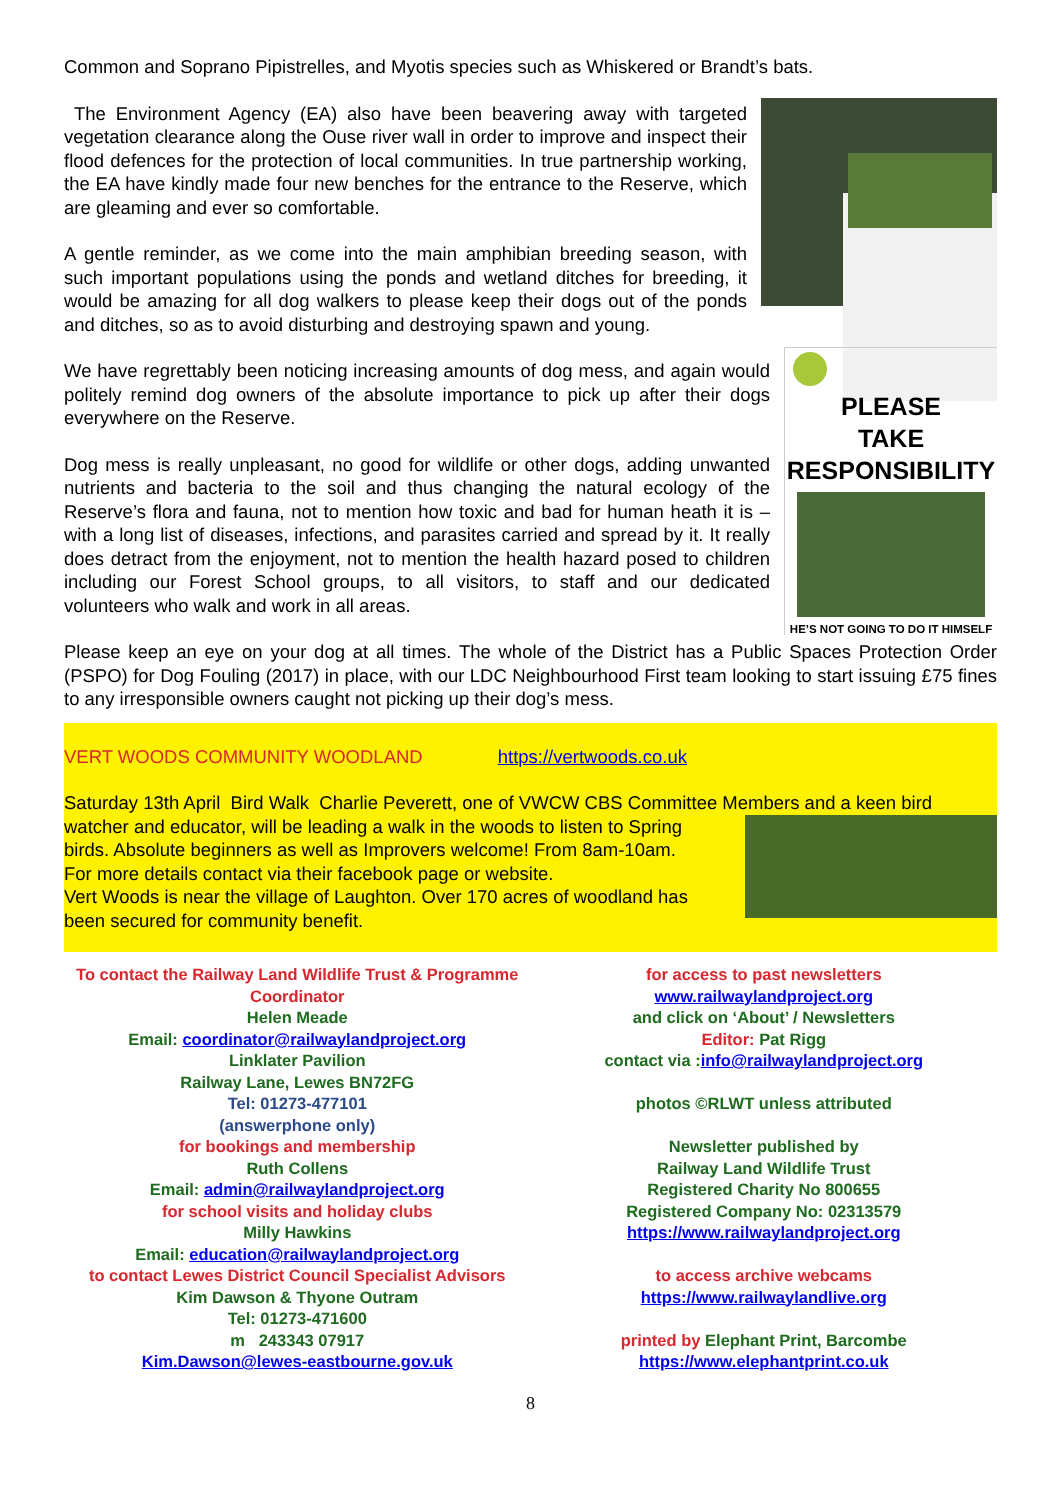Common and Soprano Pipistrelles, and Myotis species such as Whiskered or Brandt’s bats.
The Environment Agency (EA) also have been beavering away with targeted vegetation clearance along the Ouse river wall in order to improve and inspect their flood defences for the protection of local communities. In true partnership working, the EA have kindly made four new benches for the entrance to the Reserve, which are gleaming and ever so comfortable.
A gentle reminder, as we come into the main amphibian breeding season, with such important populations using the ponds and wetland ditches for breeding, it would be amazing for all dog walkers to please keep their dogs out of the ponds and ditches, so as to avoid disturbing and destroying spawn and young.
PLEASE
TAKE
RESPONSIBILITY
HE’S NOT GOING TO DO IT HIMSELF
We have regrettably been noticing increasing amounts of dog mess, and again would politely remind dog owners of the absolute importance to pick up after their dogs everywhere on the Reserve.
Dog mess is really unpleasant, no good for wildlife or other dogs, adding unwanted nutrients and bacteria to the soil and thus changing the natural ecology of the Reserve’s flora and fauna, not to mention how toxic and bad for human heath it is – with a long list of diseases, infections, and parasites carried and spread by it. It really does detract from the enjoyment, not to mention the health hazard posed to children including our Forest School groups, to all visitors, to staff and our dedicated volunteers who walk and work in all areas.
Please keep an eye on your dog at all times. The whole of the District has a Public Spaces Protection Order (PSPO) for Dog Fouling (2017) in place, with our LDC Neighbourhood First team looking to start issuing £75 fines to any irresponsible owners caught not picking up their dog’s mess.
VERT WOODS COMMUNITY WOODLAND https://vertwoods.co.uk
Saturday 13th April Bird Walk Charlie Peverett, one of VWCW CBS Committee Members and a keen bird
watcher and educator, will be leading a walk in the woods to listen to Spring birds. Absolute beginners as well as Improvers welcome! From 8am-10am.
For more details contact via their facebook page or website.
Vert Woods is near the village of Laughton. Over 170 acres of woodland has been secured for community benefit.
To contact the Railway Land Wildlife Trust & Programme Coordinator
Helen Meade
Email: coordinator@railwaylandproject.org
Linklater Pavilion
Railway Lane, Lewes BN72FG
Tel: 01273-477101
(answerphone only)
for bookings and membership
Ruth Collens
Email: admin@railwaylandproject.org
for school visits and holiday clubs
Milly Hawkins
Email: education@railwaylandproject.org
to contact Lewes District Council Specialist Advisors
Kim Dawson & Thyone Outram
Tel: 01273-471600
m 243343 07917
Kim.Dawson@lewes-eastbourne.gov.uk
for access to past newsletters
www.railwaylandproject.org
and click on ‘About’ / Newsletters
Editor: Pat Rigg
contact via : info@railwaylandproject.org
photos ©RLWT unless attributed
Newsletter published by
Railway Land Wildlife Trust
Registered Charity No 800655
Registered Company No: 02313579
https://www.railwaylandproject.org
to access archive webcams
https://www.railwaylandlive.org
printed by Elephant Print, Barcombe
https://www.elephantprint.co.uk
8